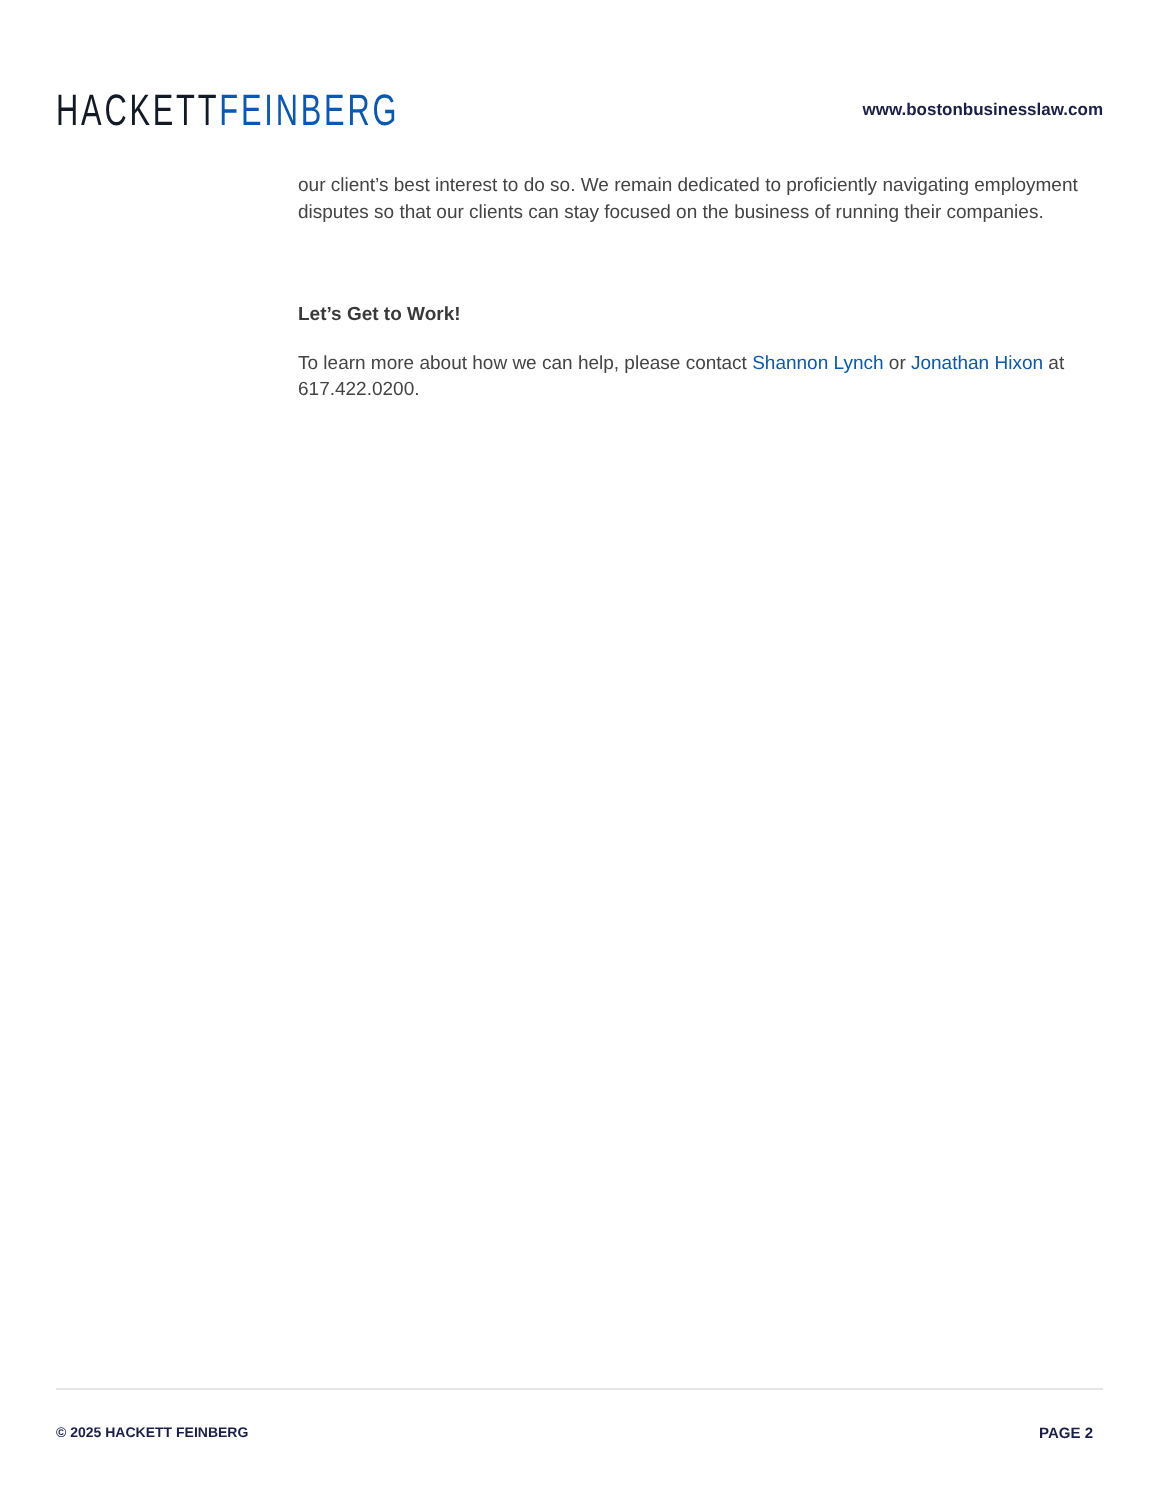HACKETT FEINBERG
www.bostonbusinesslaw.com
our client’s best interest to do so. We remain dedicated to proficiently navigating employment disputes so that our clients can stay focused on the business of running their companies.
Let’s Get to Work!
To learn more about how we can help, please contact Shannon Lynch or Jonathan Hixon at 617.422.0200.
© 2025 HACKETT FEINBERG PAGE 2